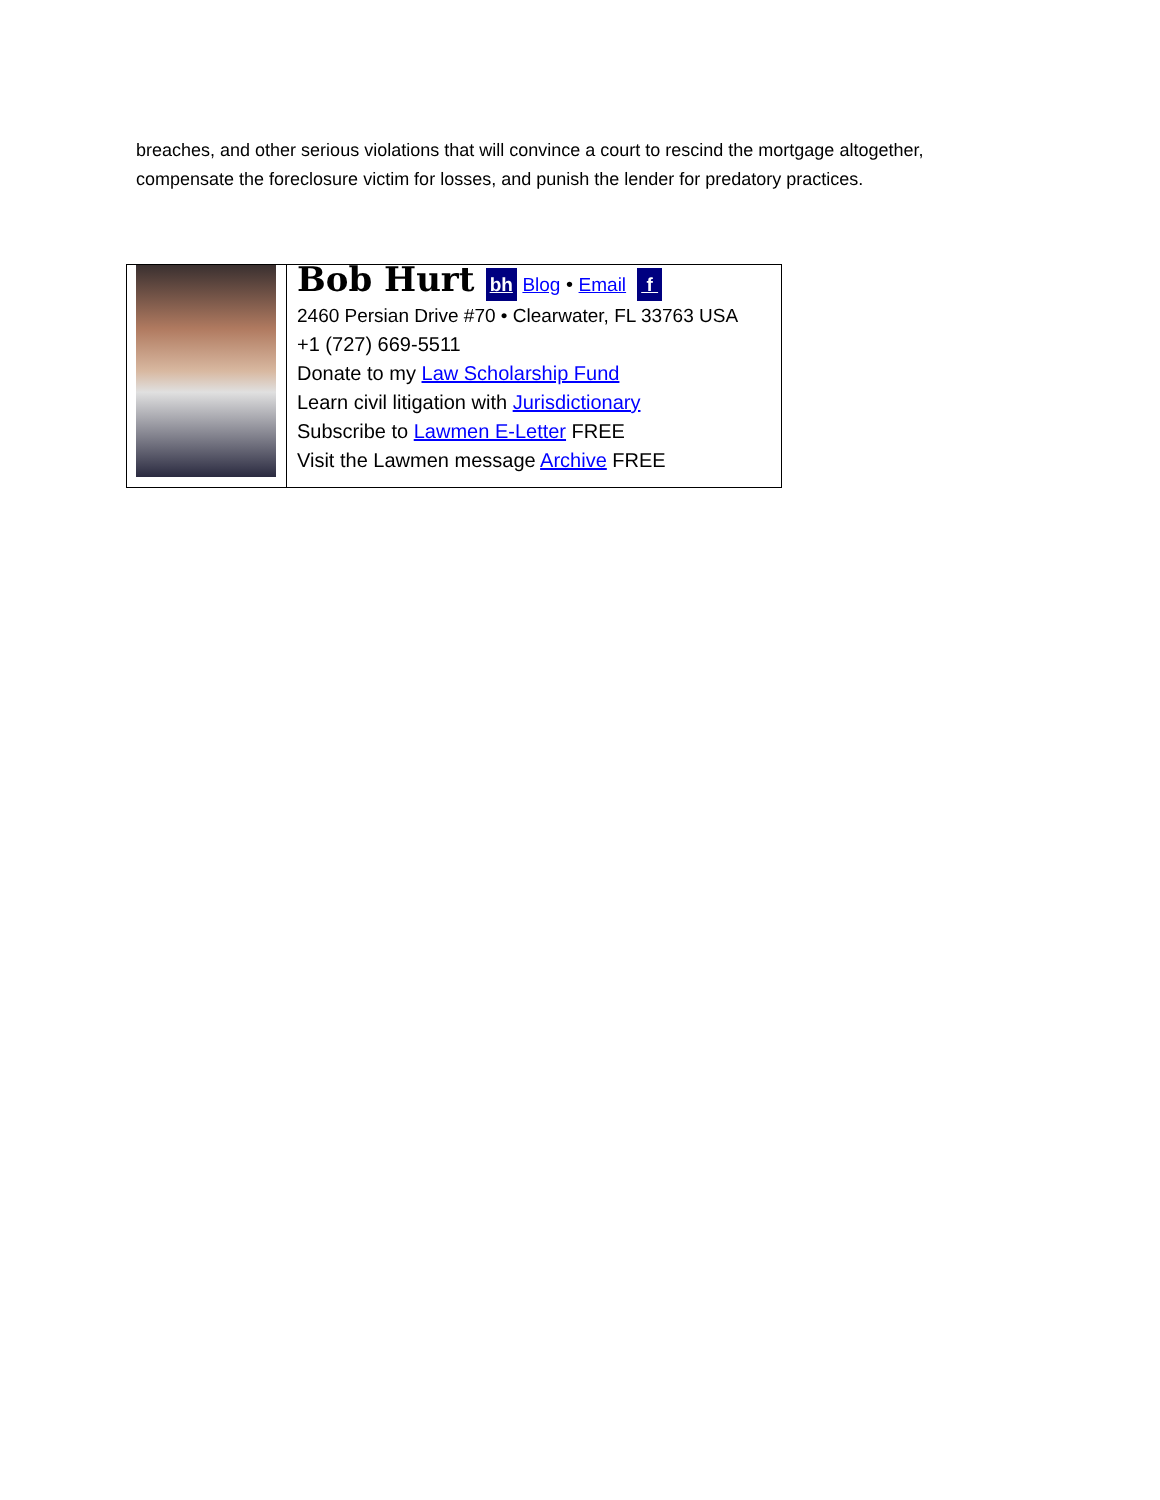breaches, and other serious violations that will convince a court to rescind the mortgage altogether, compensate the foreclosure victim for losses, and punish the lender for predatory practices.
| | Bob Hurt bh Blog • Email f 2460 Persian Drive #70 • Clearwater, FL 33763 USA +1 (727) 669-5511 Donate to my Law Scholarship Fund Learn civil litigation with Jurisdictionary Subscribe to Lawmen E-Letter FREE Visit the Lawmen message Archive FREE |